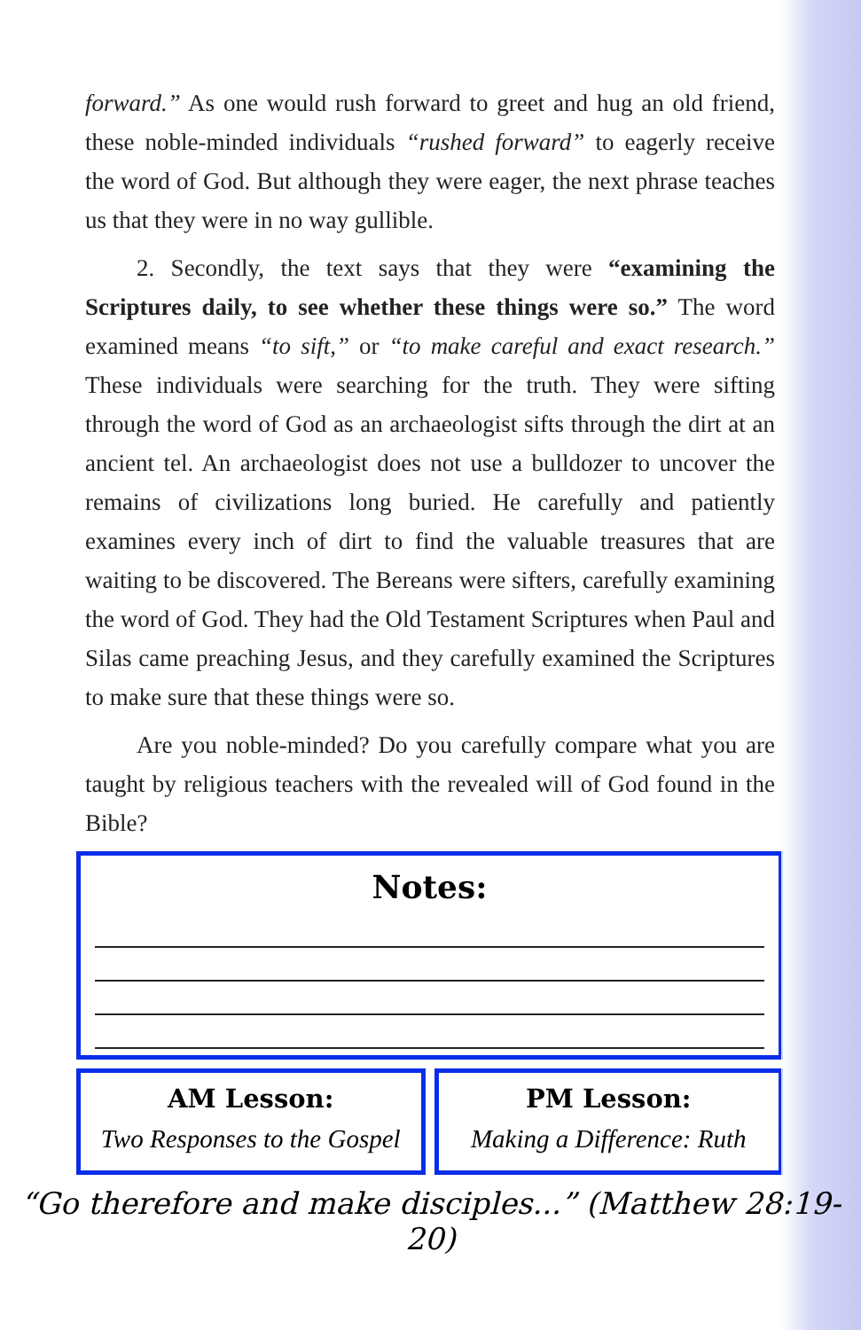forward.” As one would rush forward to greet and hug an old friend, these noble-minded individuals “rushed forward” to eagerly receive the word of God. But although they were eager, the next phrase teaches us that they were in no way gullible.
2. Secondly, the text says that they were “examining the Scriptures daily, to see whether these things were so.” The word examined means “to sift,” or “to make careful and exact research.” These individuals were searching for the truth. They were sifting through the word of God as an archaeologist sifts through the dirt at an ancient tel. An archaeologist does not use a bulldozer to uncover the remains of civilizations long buried. He carefully and patiently examines every inch of dirt to find the valuable treasures that are waiting to be discovered. The Bereans were sifters, carefully examining the word of God. They had the Old Testament Scriptures when Paul and Silas came preaching Jesus, and they carefully examined the Scriptures to make sure that these things were so.
Are you noble-minded? Do you carefully compare what you are taught by religious teachers with the revealed will of God found in the Bible?
Notes:
AM Lesson:
Two Responses to the Gospel
PM Lesson:
Making a Difference: Ruth
“Go therefore and make disciples...” (Matthew 28:19-20)